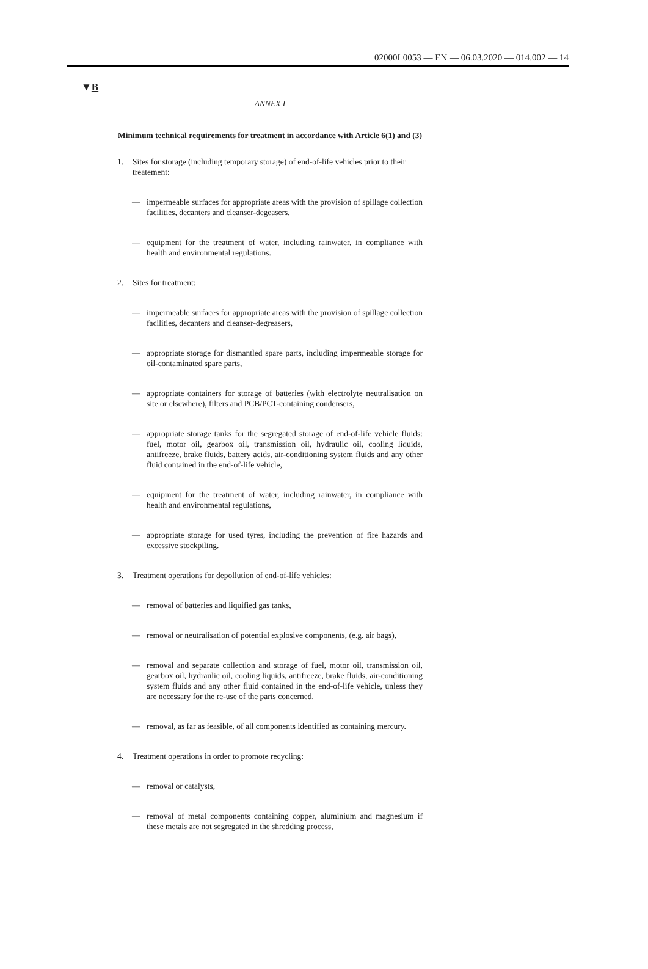02000L0053 — EN — 06.03.2020 — 014.002 — 14
▼B
ANNEX I
Minimum technical requirements for treatment in accordance with Article 6(1) and (3)
1. Sites for storage (including temporary storage) of end-of-life vehicles prior to their treatement:
— impermeable surfaces for appropriate areas with the provision of spillage collection facilities, decanters and cleanser-degeasers,
— equipment for the treatment of water, including rainwater, in compliance with health and environmental regulations.
2. Sites for treatment:
— impermeable surfaces for appropriate areas with the provision of spillage collection facilities, decanters and cleanser-degreasers,
— appropriate storage for dismantled spare parts, including impermeable storage for oil-contaminated spare parts,
— appropriate containers for storage of batteries (with electrolyte neutralisation on site or elsewhere), filters and PCB/PCT-containing condensers,
— appropriate storage tanks for the segregated storage of end-of-life vehicle fluids: fuel, motor oil, gearbox oil, transmission oil, hydraulic oil, cooling liquids, antifreeze, brake fluids, battery acids, air-conditioning system fluids and any other fluid contained in the end-of-life vehicle,
— equipment for the treatment of water, including rainwater, in compliance with health and environmental regulations,
— appropriate storage for used tyres, including the prevention of fire hazards and excessive stockpiling.
3. Treatment operations for depollution of end-of-life vehicles:
— removal of batteries and liquified gas tanks,
— removal or neutralisation of potential explosive components, (e.g. air bags),
— removal and separate collection and storage of fuel, motor oil, transmission oil, gearbox oil, hydraulic oil, cooling liquids, antifreeze, brake fluids, air-conditioning system fluids and any other fluid contained in the end-of-life vehicle, unless they are necessary for the re-use of the parts concerned,
— removal, as far as feasible, of all components identified as containing mercury.
4. Treatment operations in order to promote recycling:
— removal or catalysts,
— removal of metal components containing copper, aluminium and magnesium if these metals are not segregated in the shredding process,